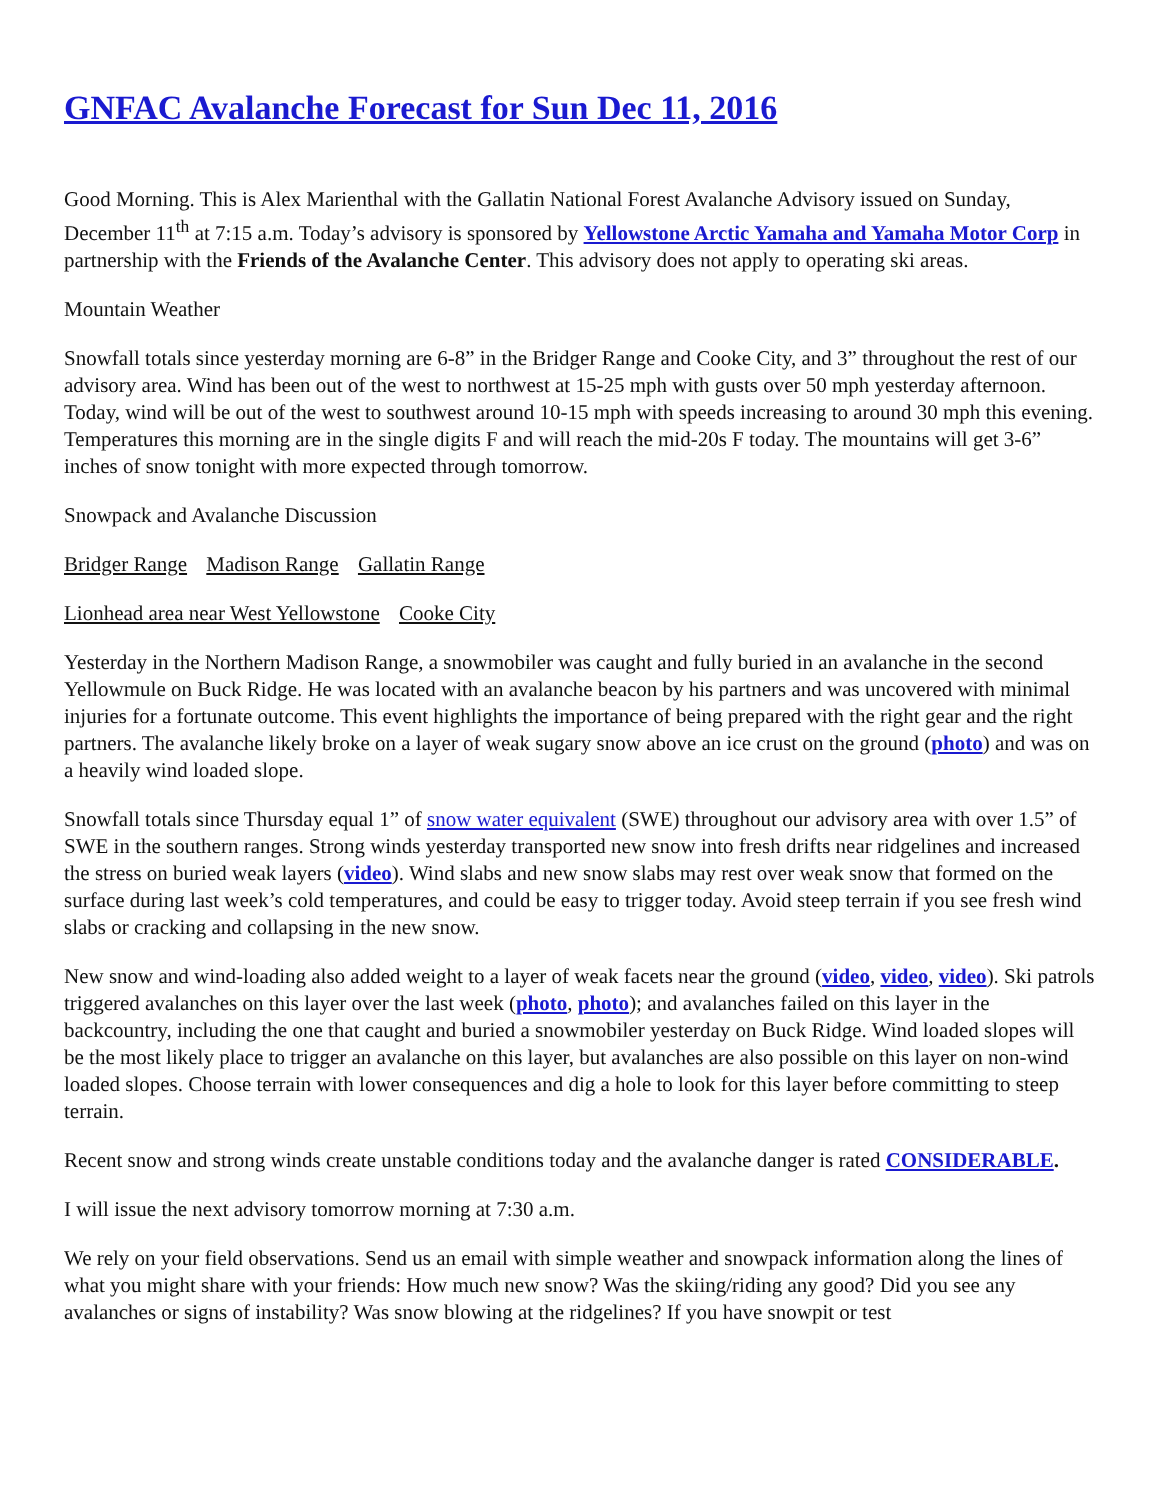GNFAC Avalanche Forecast for Sun Dec 11, 2016
Good Morning. This is Alex Marienthal with the Gallatin National Forest Avalanche Advisory issued on Sunday, December 11<sup>th</sup> at 7:15 a.m. Today’s advisory is sponsored by Yellowstone Arctic Yamaha and Yamaha Motor Corp in partnership with the Friends of the Avalanche Center. This advisory does not apply to operating ski areas.
Mountain Weather
Snowfall totals since yesterday morning are 6-8” in the Bridger Range and Cooke City, and 3” throughout the rest of our advisory area. Wind has been out of the west to northwest at 15-25 mph with gusts over 50 mph yesterday afternoon. Today, wind will be out of the west to southwest around 10-15 mph with speeds increasing to around 30 mph this evening. Temperatures this morning are in the single digits F and will reach the mid-20s F today. The mountains will get 3-6” inches of snow tonight with more expected through tomorrow.
Snowpack and Avalanche Discussion
Bridger Range Madison Range Gallatin Range
Lionhead area near West Yellowstone Cooke City
Yesterday in the Northern Madison Range, a snowmobiler was caught and fully buried in an avalanche in the second Yellowmule on Buck Ridge. He was located with an avalanche beacon by his partners and was uncovered with minimal injuries for a fortunate outcome. This event highlights the importance of being prepared with the right gear and the right partners. The avalanche likely broke on a layer of weak sugary snow above an ice crust on the ground (photo) and was on a heavily wind loaded slope.
Snowfall totals since Thursday equal 1” of snow water equivalent (SWE) throughout our advisory area with over 1.5” of SWE in the southern ranges. Strong winds yesterday transported new snow into fresh drifts near ridgelines and increased the stress on buried weak layers (video). Wind slabs and new snow slabs may rest over weak snow that formed on the surface during last week’s cold temperatures, and could be easy to trigger today. Avoid steep terrain if you see fresh wind slabs or cracking and collapsing in the new snow.
New snow and wind-loading also added weight to a layer of weak facets near the ground (video, video, video). Ski patrols triggered avalanches on this layer over the last week (photo, photo); and avalanches failed on this layer in the backcountry, including the one that caught and buried a snowmobiler yesterday on Buck Ridge. Wind loaded slopes will be the most likely place to trigger an avalanche on this layer, but avalanches are also possible on this layer on non-wind loaded slopes. Choose terrain with lower consequences and dig a hole to look for this layer before committing to steep terrain.
Recent snow and strong winds create unstable conditions today and the avalanche danger is rated CONSIDERABLE.
I will issue the next advisory tomorrow morning at 7:30 a.m.
We rely on your field observations. Send us an email with simple weather and snowpack information along the lines of what you might share with your friends: How much new snow? Was the skiing/riding any good? Did you see any avalanches or signs of instability? Was snow blowing at the ridgelines? If you have snowpit or test